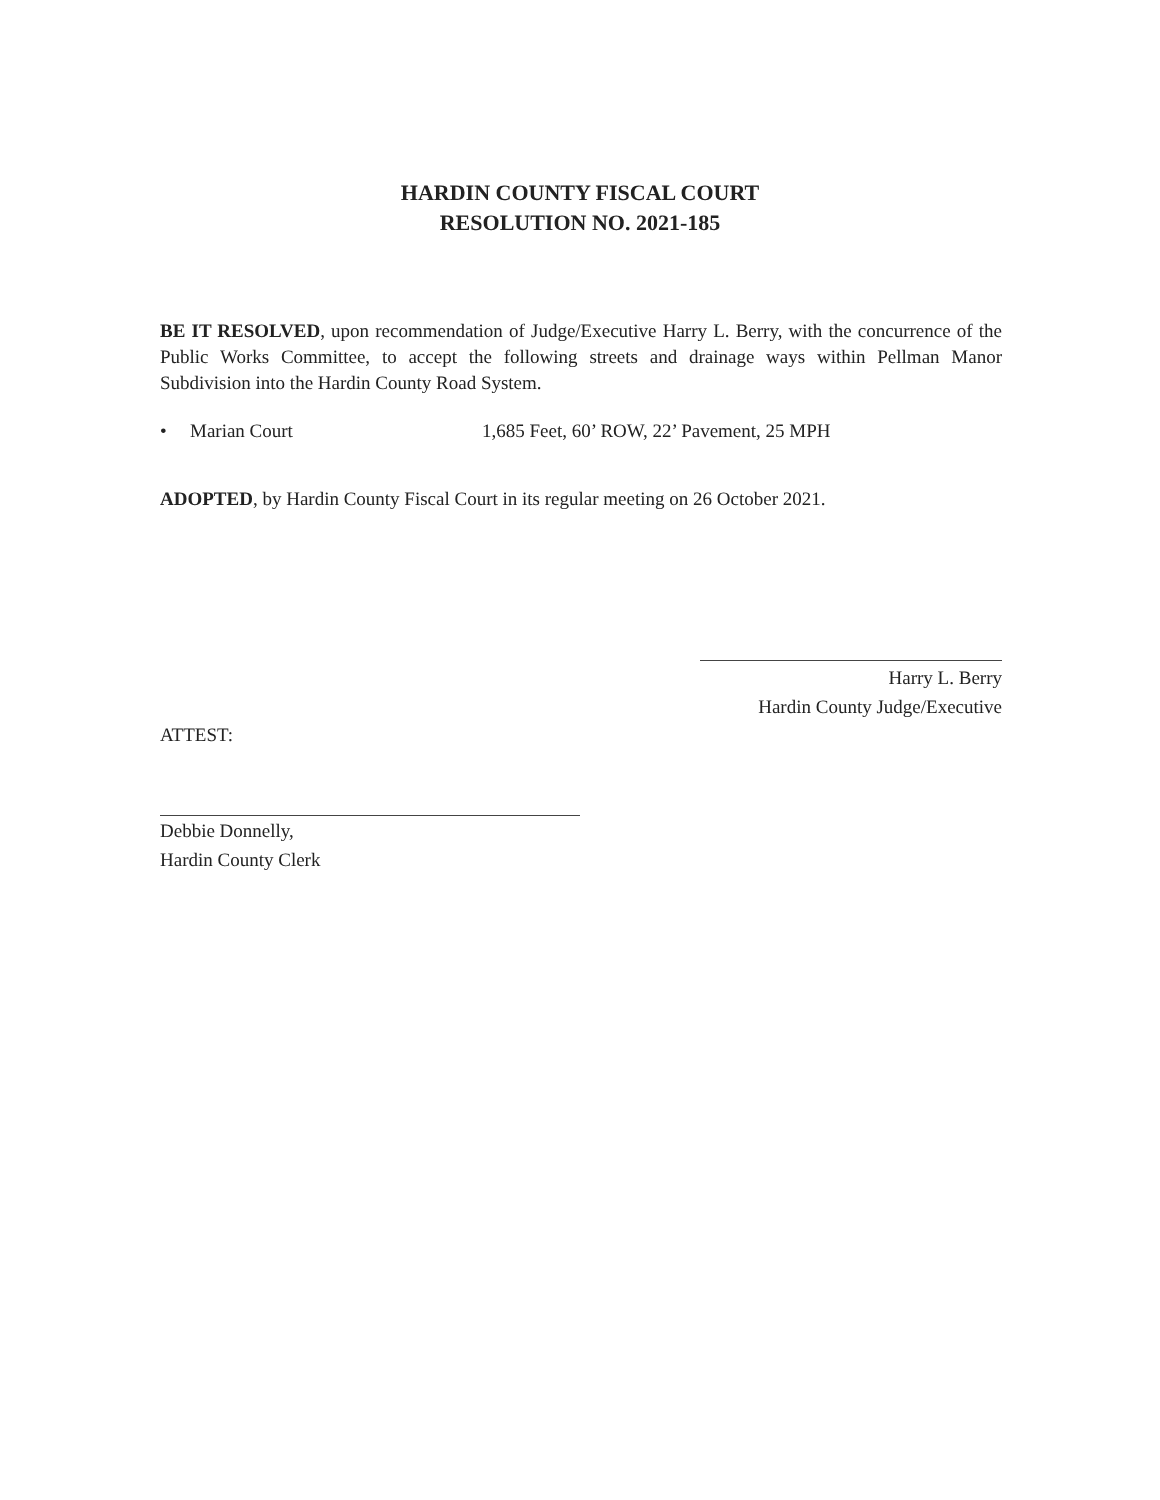HARDIN COUNTY FISCAL COURT
RESOLUTION NO. 2021-185
BE IT RESOLVED, upon recommendation of Judge/Executive Harry L. Berry, with the concurrence of the Public Works Committee, to accept the following streets and drainage ways within Pellman Manor Subdivision into the Hardin County Road System.
• Marian Court 1,685 Feet, 60’ ROW, 22’ Pavement, 25 MPH
ADOPTED, by Hardin County Fiscal Court in its regular meeting on 26 October 2021.
Harry L. Berry
Hardin County Judge/Executive
ATTEST:
Debbie Donnelly,
Hardin County Clerk